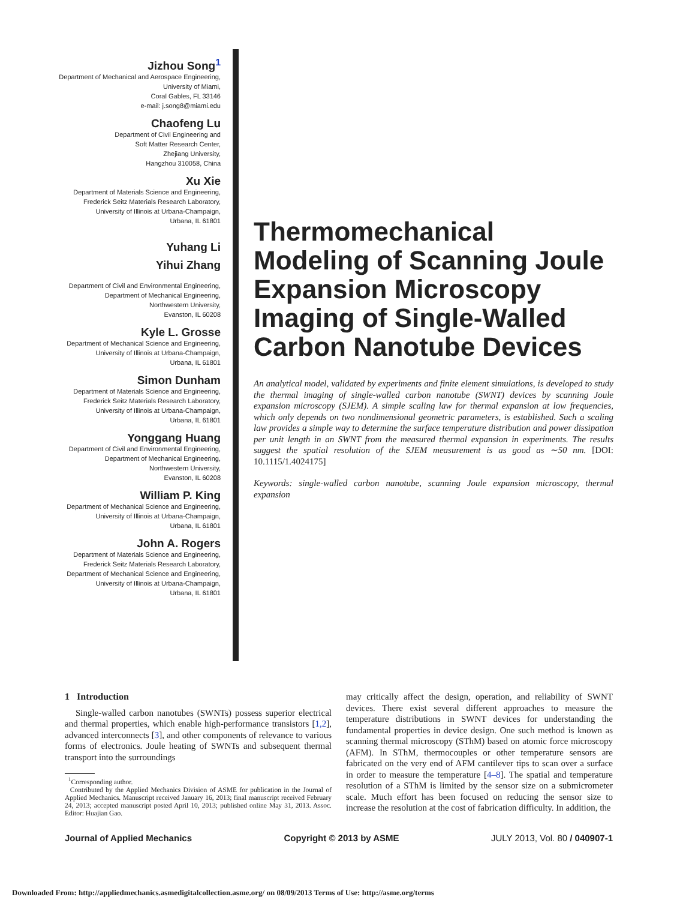Jizhou Song<sup>1</sup>
Department of Mechanical and Aerospace Engineering,
University of Miami,
Coral Gables, FL 33146
e-mail: j.song8@miami.edu
Chaofeng Lu
Department of Civil Engineering and
Soft Matter Research Center,
Zhejiang University,
Hangzhou 310058, China
Xu Xie
Department of Materials Science and Engineering,
Frederick Seitz Materials Research Laboratory,
University of Illinois at Urbana-Champaign,
Urbana, IL 61801
Yuhang Li
Yihui Zhang
Department of Civil and Environmental Engineering,
Department of Mechanical Engineering,
Northwestern University,
Evanston, IL 60208
Kyle L. Grosse
Department of Mechanical Science and Engineering,
University of Illinois at Urbana-Champaign,
Urbana, IL 61801
Simon Dunham
Department of Materials Science and Engineering,
Frederick Seitz Materials Research Laboratory,
University of Illinois at Urbana-Champaign,
Urbana, IL 61801
Yonggang Huang
Department of Civil and Environmental Engineering,
Department of Mechanical Engineering,
Northwestern University,
Evanston, IL 60208
William P. King
Department of Mechanical Science and Engineering,
University of Illinois at Urbana-Champaign,
Urbana, IL 61801
John A. Rogers
Department of Materials Science and Engineering,
Frederick Seitz Materials Research Laboratory,
Department of Mechanical Science and Engineering,
University of Illinois at Urbana-Champaign,
Urbana, IL 61801
Thermomechanical Modeling of Scanning Joule Expansion Microscopy Imaging of Single-Walled Carbon Nanotube Devices
An analytical model, validated by experiments and finite element simulations, is developed to study the thermal imaging of single-walled carbon nanotube (SWNT) devices by scanning Joule expansion microscopy (SJEM). A simple scaling law for thermal expansion at low frequencies, which only depends on two nondimensional geometric parameters, is established. Such a scaling law provides a simple way to determine the surface temperature distribution and power dissipation per unit length in an SWNT from the measured thermal expansion in experiments. The results suggest the spatial resolution of the SJEM measurement is as good as ∼50 nm. [DOI: 10.1115/1.4024175]
Keywords: single-walled carbon nanotube, scanning Joule expansion microscopy, thermal expansion
1 Introduction
Single-walled carbon nanotubes (SWNTs) possess superior electrical and thermal properties, which enable high-performance transistors [1,2], advanced interconnects [3], and other components of relevance to various forms of electronics. Joule heating of SWNTs and subsequent thermal transport into the surroundings
<sup>1</sup> Corresponding author.
Contributed by the Applied Mechanics Division of ASME for publication in the Journal of Applied Mechanics. Manuscript received January 16, 2013; final manuscript received February 24, 2013; accepted manuscript posted April 10, 2013; published online May 31, 2013. Assoc. Editor: Huajian Gao.
may critically affect the design, operation, and reliability of SWNT devices. There exist several different approaches to measure the temperature distributions in SWNT devices for understanding the fundamental properties in device design. One such method is known as scanning thermal microscopy (SThM) based on atomic force microscopy (AFM). In SThM, thermocouples or other temperature sensors are fabricated on the very end of AFM cantilever tips to scan over a surface in order to measure the temperature [4–8]. The spatial and temperature resolution of a SThM is limited by the sensor size on a submicrometer scale. Much effort has been focused on reducing the sensor size to increase the resolution at the cost of fabrication difficulty. In addition, the
Journal of Applied Mechanics Copyright © 2013 by ASME JULY 2013, Vol. 80 / 040907-1
Downloaded From: http://appliedmechanics.asmedigitalcollection.asme.org/ on 08/09/2013 Terms of Use: http://asme.org/terms